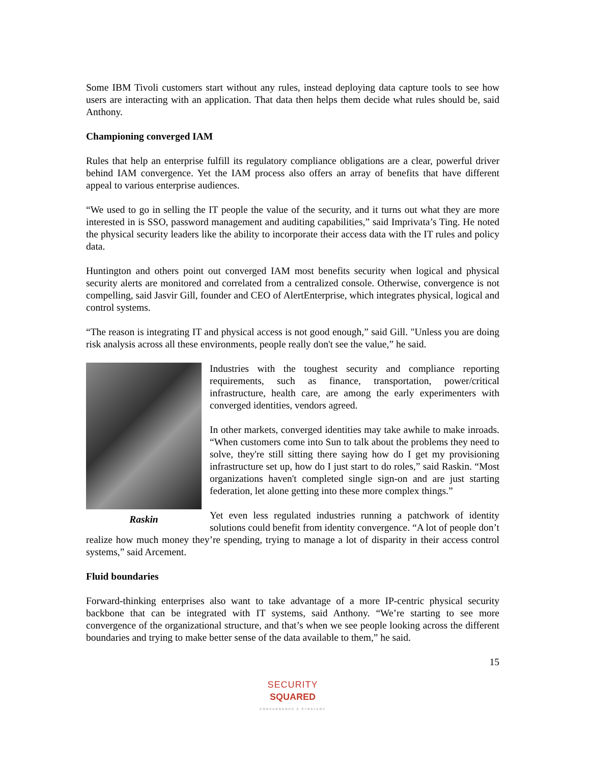Some IBM Tivoli customers start without any rules, instead deploying data capture tools to see how users are interacting with an application. That data then helps them decide what rules should be, said Anthony.
Championing converged IAM
Rules that help an enterprise fulfill its regulatory compliance obligations are a clear, powerful driver behind IAM convergence. Yet the IAM process also offers an array of benefits that have different appeal to various enterprise audiences.
“We used to go in selling the IT people the value of the security, and it turns out what they are more interested in is SSO, password management and auditing capabilities,” said Imprivata’s Ting. He noted the physical security leaders like the ability to incorporate their access data with the IT rules and policy data.
Huntington and others point out converged IAM most benefits security when logical and physical security alerts are monitored and correlated from a centralized console. Otherwise, convergence is not compelling, said Jasvir Gill, founder and CEO of AlertEnterprise, which integrates physical, logical and control systems.
“The reason is integrating IT and physical access is not good enough,” said Gill. "Unless you are doing risk analysis across all these environments, people really don't see the value,” he said.
Raskin
Industries with the toughest security and compliance reporting requirements, such as finance, transportation, power/critical infrastructure, health care, are among the early experimenters with converged identities, vendors agreed.
In other markets, converged identities may take awhile to make inroads. “When customers come into Sun to talk about the problems they need to solve, they're still sitting there saying how do I get my provisioning infrastructure set up, how do I just start to do roles,” said Raskin. “Most organizations haven't completed single sign-on and are just starting federation, let alone getting into these more complex things.”
Yet even less regulated industries running a patchwork of identity solutions could benefit from identity convergence. “A lot of people don’t realize how much money they’re spending, trying to manage a lot of disparity in their access control systems,” said Arcement.
Fluid boundaries
Forward-thinking enterprises also want to take advantage of a more IP-centric physical security backbone that can be integrated with IT systems, said Anthony. “We’re starting to see more convergence of the organizational structure, and that’s when we see people looking across the different boundaries and trying to make better sense of the data available to them,” he said.
15
SECURITY
SQUARED
CONVERGENCE X STRATEGY